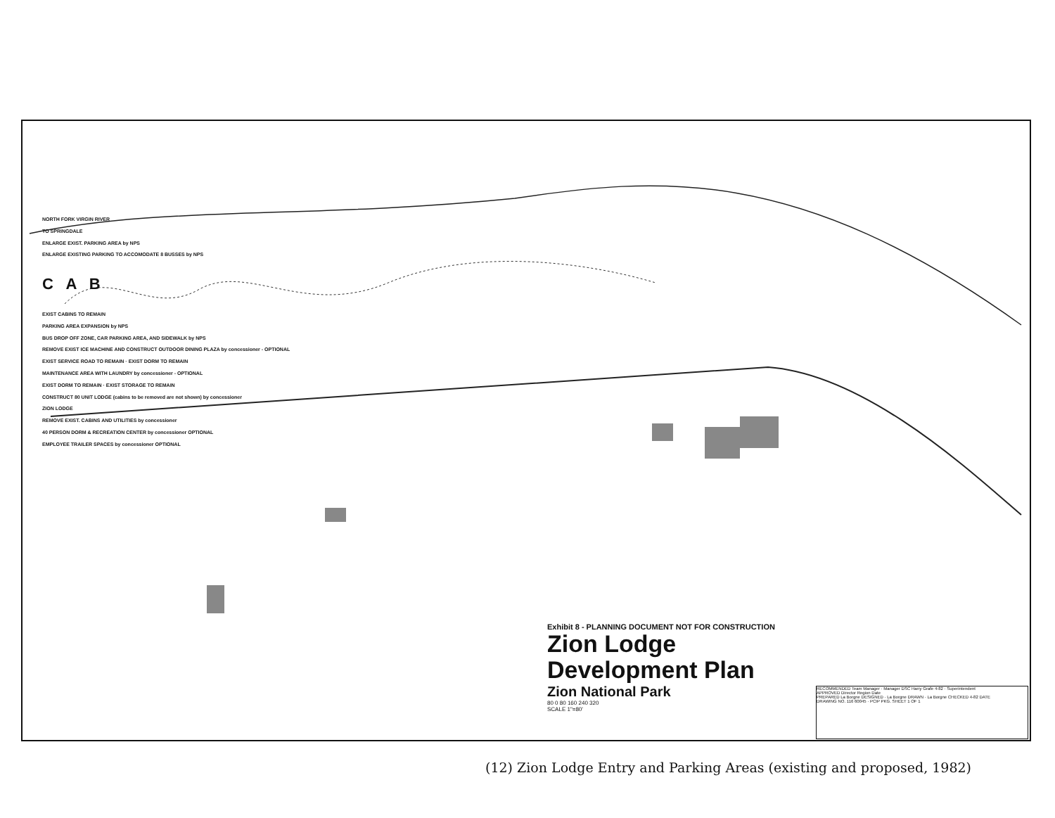NORTH FORK VIRGIN RIVER
TO SPRINGDALE
ENLARGE EXIST. PARKING AREA by NPS
ENLARGE EXISTING PARKING TO ACCOMODATE 8 BUSSES by NPS
C A B
EXIST CABINS TO REMAIN
PARKING AREA EXPANSION by NPS
BUS DROP OFF ZONE, CAR PARKING AREA, AND SIDEWALK by NPS
REMOVE EXIST ICE MACHINE AND CONSTRUCT OUTDOOR DINING PLAZA by concessioner - OPTIONAL
EXIST SERVICE ROAD TO REMAIN · EXIST DORM TO REMAIN
MAINTENANCE AREA WITH LAUNDRY by concessioner - OPTIONAL
EXIST DORM TO REMAIN · EXIST STORAGE TO REMAIN
CONSTRUCT 80 UNIT LODGE (cabins to be removed are not shown) by concessioner
ZION LODGE
REMOVE EXIST. CABINS AND UTILITIES by concessioner
40 PERSON DORM & RECREATION CENTER by concessioner OPTIONAL
EMPLOYEE TRAILER SPACES by concessioner OPTIONAL
Exhibit 8 - PLANNING DOCUMENT NOT FOR CONSTRUCTION
Zion Lodge
Development Plan
Zion National Park
80 0 80 160 240 320
SCALE 1"=80'
RECOMMENDED Team Manager · Manager DSC Harry Grafe 4-82 · Superintendent
APPROVED Director Region Date
PREPARED La Borgne DESIGNED · La Borgne DRAWN · La Borgne CHECKED 4-82 DATE
DRAWING NO. 116 60045 · PCIP PKG. SHEET 1 OF 1
(12) Zion Lodge Entry and Parking Areas (existing and proposed, 1982)